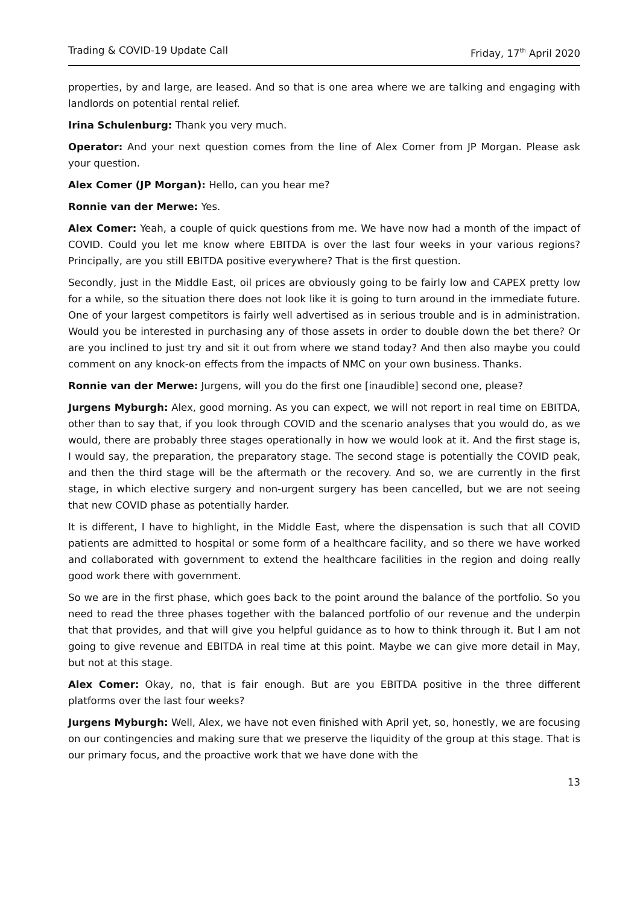Trading & COVID-19 Update Call Friday, 17<sup>th</sup> April 2020
properties, by and large, are leased. And so that is one area where we are talking and engaging with landlords on potential rental relief.
Irina Schulenburg: Thank you very much.
Operator: And your next question comes from the line of Alex Comer from JP Morgan. Please ask your question.
Alex Comer (JP Morgan): Hello, can you hear me?
Ronnie van der Merwe: Yes.
Alex Comer: Yeah, a couple of quick questions from me. We have now had a month of the impact of COVID. Could you let me know where EBITDA is over the last four weeks in your various regions? Principally, are you still EBITDA positive everywhere? That is the first question.
Secondly, just in the Middle East, oil prices are obviously going to be fairly low and CAPEX pretty low for a while, so the situation there does not look like it is going to turn around in the immediate future. One of your largest competitors is fairly well advertised as in serious trouble and is in administration. Would you be interested in purchasing any of those assets in order to double down the bet there? Or are you inclined to just try and sit it out from where we stand today? And then also maybe you could comment on any knock-on effects from the impacts of NMC on your own business. Thanks.
Ronnie van der Merwe: Jurgens, will you do the first one [inaudible] second one, please?
Jurgens Myburgh: Alex, good morning. As you can expect, we will not report in real time on EBITDA, other than to say that, if you look through COVID and the scenario analyses that you would do, as we would, there are probably three stages operationally in how we would look at it. And the first stage is, I would say, the preparation, the preparatory stage. The second stage is potentially the COVID peak, and then the third stage will be the aftermath or the recovery. And so, we are currently in the first stage, in which elective surgery and non-urgent surgery has been cancelled, but we are not seeing that new COVID phase as potentially harder.
It is different, I have to highlight, in the Middle East, where the dispensation is such that all COVID patients are admitted to hospital or some form of a healthcare facility, and so there we have worked and collaborated with government to extend the healthcare facilities in the region and doing really good work there with government.
So we are in the first phase, which goes back to the point around the balance of the portfolio. So you need to read the three phases together with the balanced portfolio of our revenue and the underpin that that provides, and that will give you helpful guidance as to how to think through it. But I am not going to give revenue and EBITDA in real time at this point. Maybe we can give more detail in May, but not at this stage.
Alex Comer: Okay, no, that is fair enough. But are you EBITDA positive in the three different platforms over the last four weeks?
Jurgens Myburgh: Well, Alex, we have not even finished with April yet, so, honestly, we are focusing on our contingencies and making sure that we preserve the liquidity of the group at this stage. That is our primary focus, and the proactive work that we have done with the
13